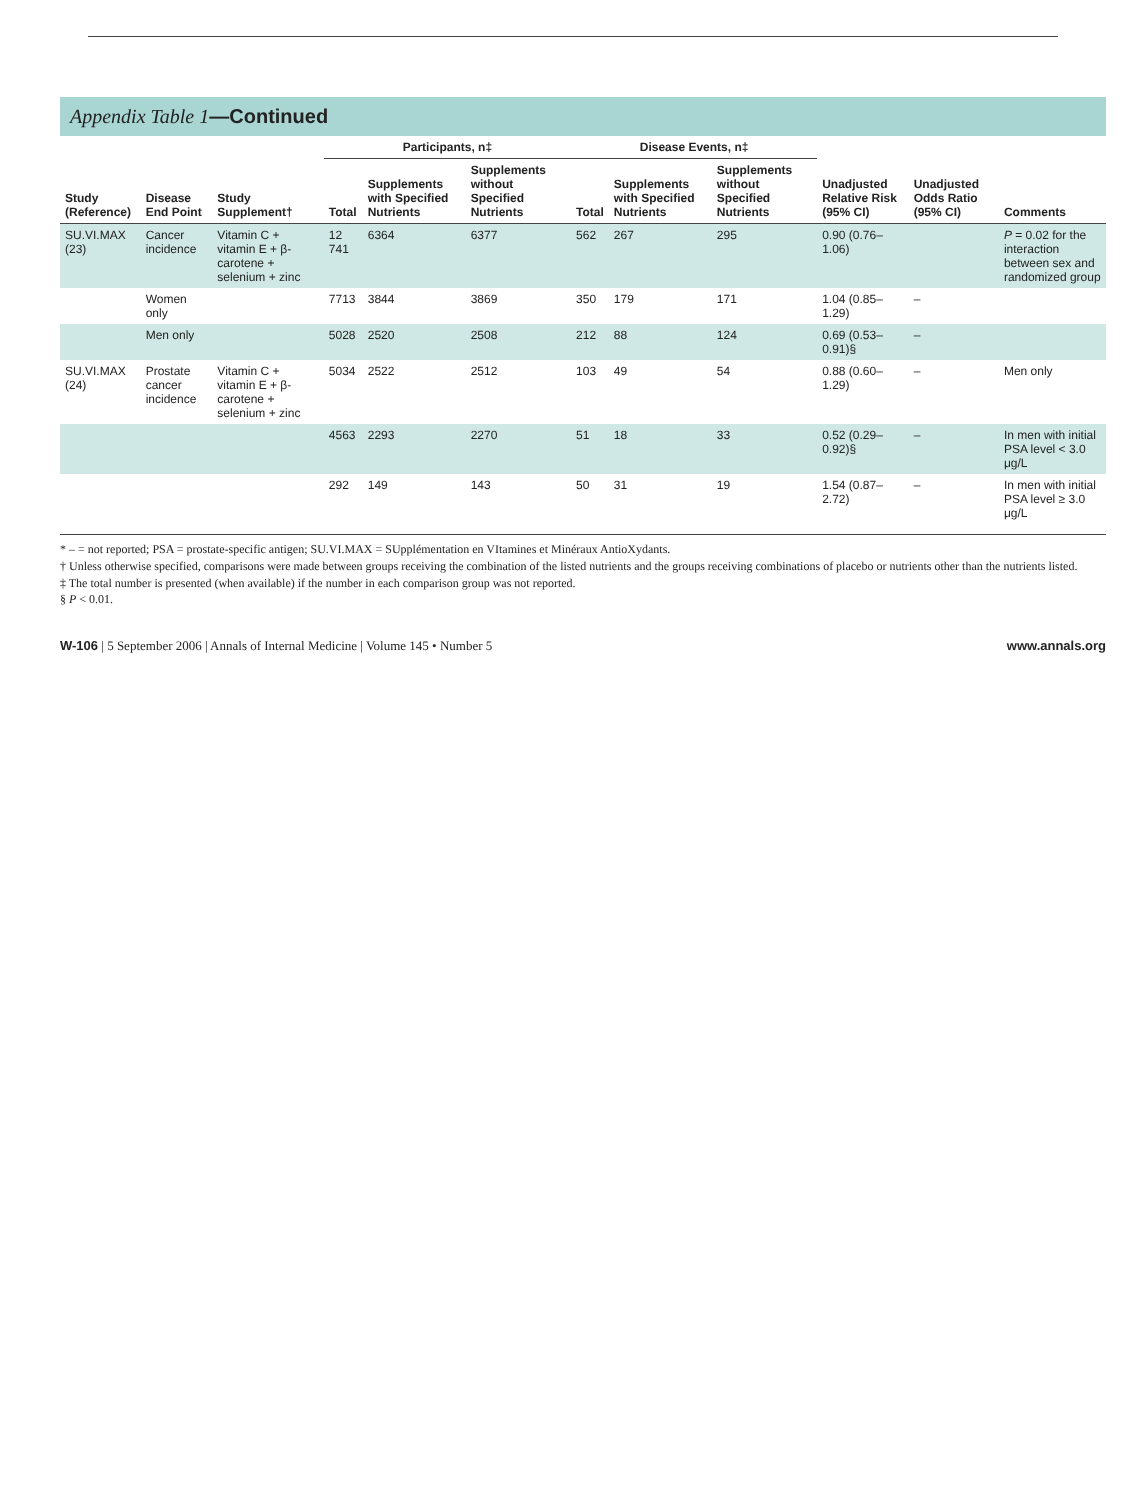Appendix Table 1—Continued
| Study (Reference) | Disease End Point | Study Supplement† | Participants, n‡ | | | Disease Events, n‡ | | | Unadjusted Relative Risk (95% CI) | Unadjusted Odds Ratio (95% CI) | Comments |
| --- | --- | --- | --- | --- | --- | --- | --- | --- | --- | --- | --- |
| | | | Total | Supplements with Specified Nutrients | Supplements without Specified Nutrients | Total | Supplements with Specified Nutrients | Supplements without Specified Nutrients | | | |
| SU.VI.MAX (23) | Cancer incidence | Vitamin C + vitamin E + β-carotene + selenium + zinc | 12 741 | 6364 | 6377 | 562 | 267 | 295 | 0.90 (0.76–1.06) | | P = 0.02 for the interaction between sex and randomized group |
| | Women only | | 7713 | 3844 | 3869 | 350 | 179 | 171 | 1.04 (0.85–1.29) | – | |
| | Men only | | 5028 | 2520 | 2508 | 212 | 88 | 124 | 0.69 (0.53–0.91)§ | – | |
| SU.VI.MAX (24) | Prostate cancer incidence | Vitamin C + vitamin E + β-carotene + selenium + zinc | 5034 | 2522 | 2512 | 103 | 49 | 54 | 0.88 (0.60–1.29) | – | Men only |
| | | | 4563 | 2293 | 2270 | 51 | 18 | 33 | 0.52 (0.29–0.92)§ | – | In men with initial PSA level < 3.0 μg/L |
| | | | 292 | 149 | 143 | 50 | 31 | 19 | 1.54 (0.87–2.72) | – | In men with initial PSA level ≥ 3.0 μg/L |
* – = not reported; PSA = prostate-specific antigen; SU.VI.MAX = SUpplémentation en VItamines et Minéraux AntioXydants.
† Unless otherwise specified, comparisons were made between groups receiving the combination of the listed nutrients and the groups receiving combinations of placebo or nutrients other than the nutrients listed.
‡ The total number is presented (when available) if the number in each comparison group was not reported.
§ P < 0.01.
W-106 | 5 September 2006 | Annals of Internal Medicine | Volume 145 • Number 5 www.annals.org